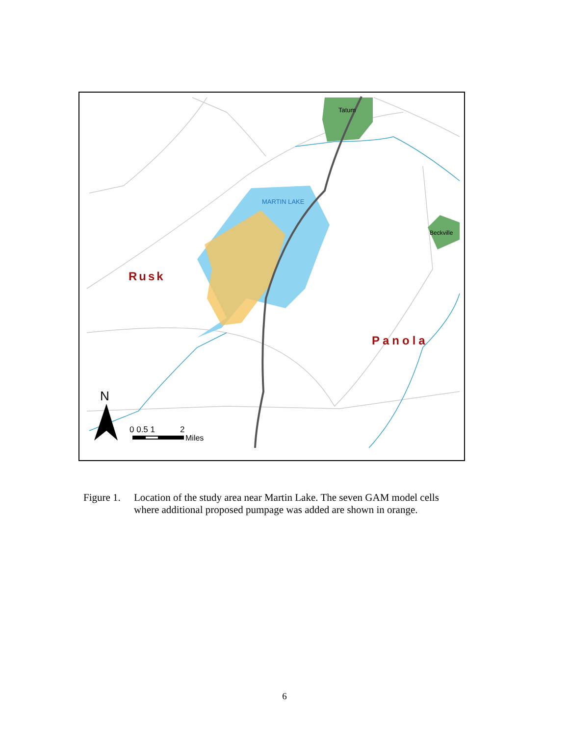Tatum
MARTIN LAKE
Beckville
Rusk
Panola
N
0 0.5 1
2
Miles
Figure 1. Location of the study area near Martin Lake. The seven GAM model cells where additional proposed pumpage was added are shown in orange.
6